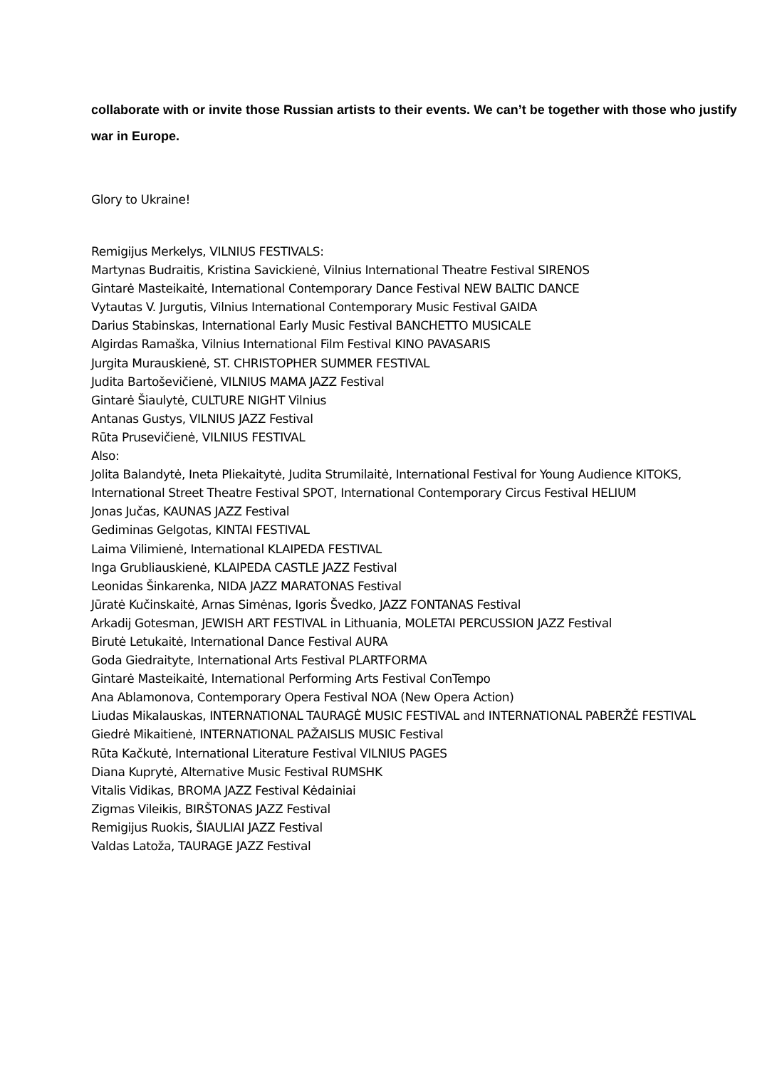collaborate with or invite those Russian artists to their events. We can’t be together with those who justify war in Europe.
Glory to Ukraine!
Remigijus Merkelys, VILNIUS FESTIVALS:
Martynas Budraitis, Kristina Savickienė, Vilnius International Theatre Festival SIRENOS
Gintarė Masteikaitė, International Contemporary Dance Festival NEW BALTIC DANCE
Vytautas V. Jurgutis, Vilnius International Contemporary Music Festival GAIDA
Darius Stabinskas, International Early Music Festival BANCHETTO MUSICALE
Algirdas Ramaška, Vilnius International Film Festival KINO PAVASARIS
Jurgita Murauskienė, ST. CHRISTOPHER SUMMER FESTIVAL
Judita Bartoševičienė, VILNIUS MAMA JAZZ Festival
Gintarė Šiaulytė, CULTURE NIGHT Vilnius
Antanas Gustys, VILNIUS JAZZ Festival
Rūta Prusevičienė, VILNIUS FESTIVAL
Also:
Jolita Balandytė, Ineta Pliekaitytė, Judita Strumilaitė, International Festival for Young Audience KITOKS,
International Street Theatre Festival SPOT, International Contemporary Circus Festival HELIUM
Jonas Jučas, KAUNAS JAZZ Festival
Gediminas Gelgotas, KINTAI FESTIVAL
Laima Vilimienė, International KLAIPEDA FESTIVAL
Inga Grubliauskienė, KLAIPEDA CASTLE JAZZ Festival
Leonidas Šinkarenka, NIDA JAZZ MARATONAS Festival
Jūratė Kučinskaitė, Arnas Simėnas, Igoris Švedko, JAZZ FONTANAS Festival
Arkadij Gotesman, JEWISH ART FESTIVAL in Lithuania, MOLETAI PERCUSSION JAZZ Festival
Birutė Letukaitė, International Dance Festival AURA
Goda Giedraityte, International Arts Festival PLARTFORMA
Gintarė Masteikaitė, International Performing Arts Festival ConTempo
Ana Ablamonova, Contemporary Opera Festival NOA (New Opera Action)
Liudas Mikalauskas, INTERNATIONAL TAURAGĖ MUSIC FESTIVAL and INTERNATIONAL PABERŽĖ FESTIVAL
Giedrė Mikaitienė, INTERNATIONAL PAŽAISLIS MUSIC Festival
Rūta Kačkutė, International Literature Festival VILNIUS PAGES
Diana Kuprytė, Alternative Music Festival RUMSHK
Vitalis Vidikas, BROMA JAZZ Festival Kėdainiai
Zigmas Vileikis, BIRŠTONAS JAZZ Festival
Remigijus Ruokis, ŠIAULIAI JAZZ Festival
Valdas Latoža, TAURAGE JAZZ Festival